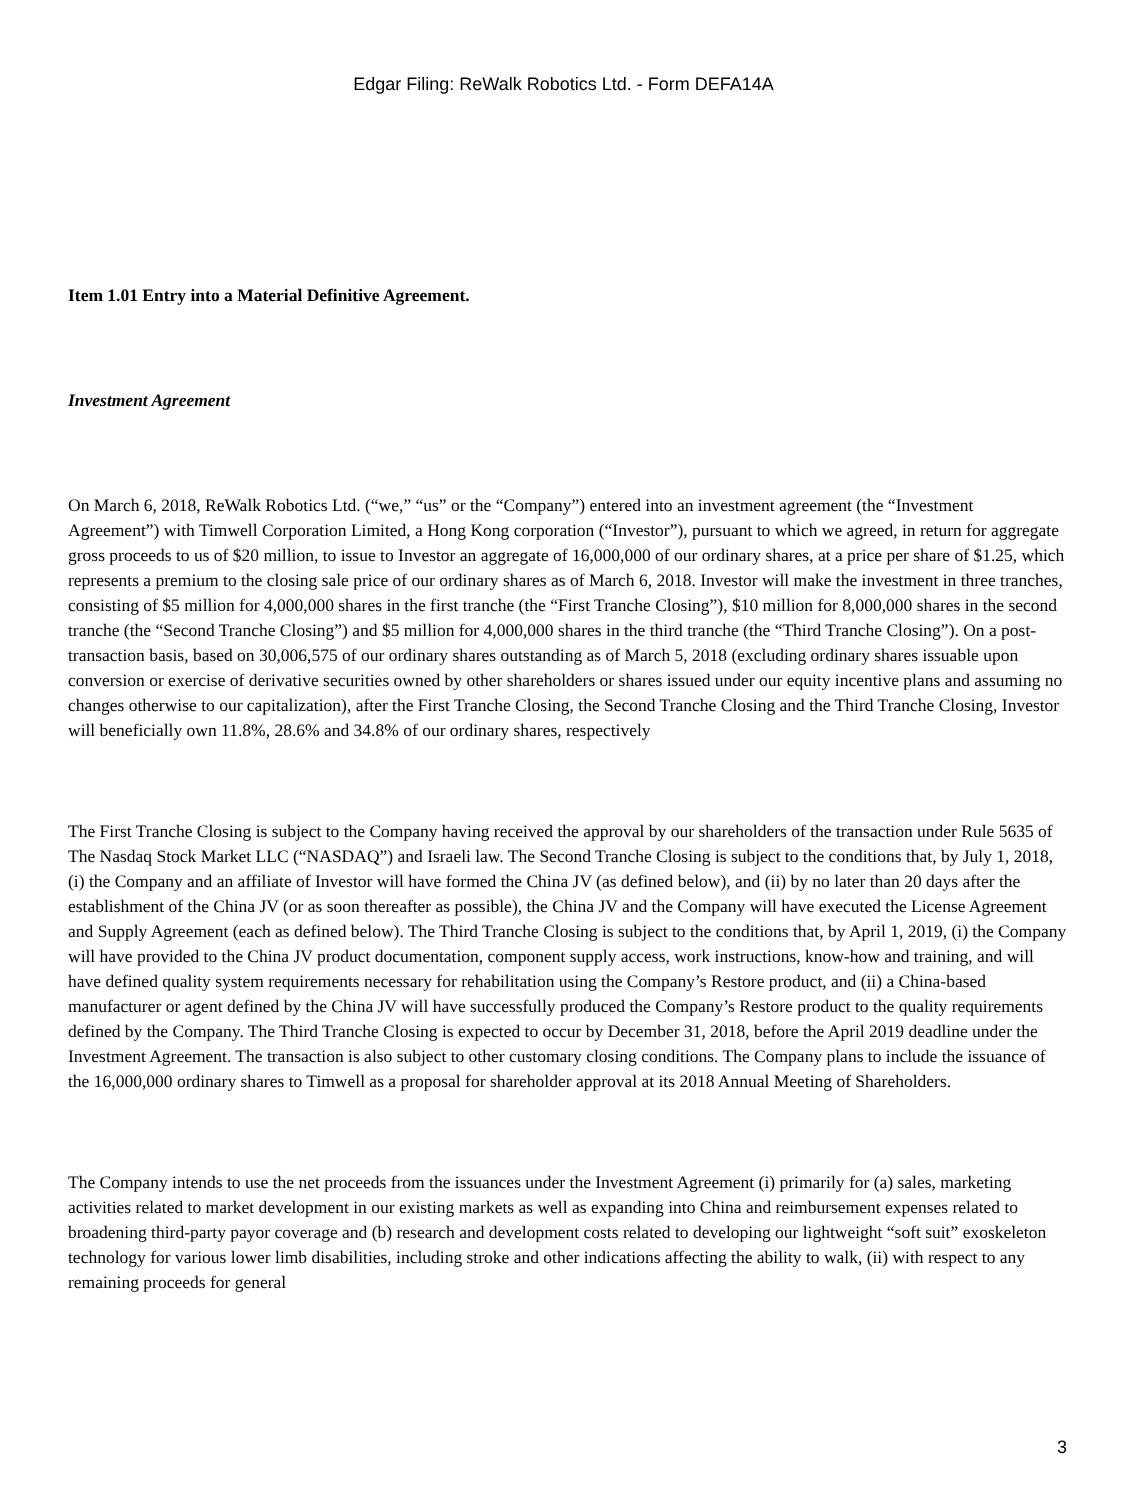Edgar Filing: ReWalk Robotics Ltd. - Form DEFA14A
Item 1.01 Entry into a Material Definitive Agreement.
Investment Agreement
On March 6, 2018, ReWalk Robotics Ltd. (“we,” “us” or the “Company”) entered into an investment agreement (the “Investment Agreement”) with Timwell Corporation Limited, a Hong Kong corporation (“Investor”), pursuant to which we agreed, in return for aggregate gross proceeds to us of $20 million, to issue to Investor an aggregate of 16,000,000 of our ordinary shares, at a price per share of $1.25, which represents a premium to the closing sale price of our ordinary shares as of March 6, 2018. Investor will make the investment in three tranches, consisting of $5 million for 4,000,000 shares in the first tranche (the “First Tranche Closing”), $10 million for 8,000,000 shares in the second tranche (the “Second Tranche Closing”) and $5 million for 4,000,000 shares in the third tranche (the “Third Tranche Closing”). On a post-transaction basis, based on 30,006,575 of our ordinary shares outstanding as of March 5, 2018 (excluding ordinary shares issuable upon conversion or exercise of derivative securities owned by other shareholders or shares issued under our equity incentive plans and assuming no changes otherwise to our capitalization), after the First Tranche Closing, the Second Tranche Closing and the Third Tranche Closing, Investor will beneficially own 11.8%, 28.6% and 34.8% of our ordinary shares, respectively
The First Tranche Closing is subject to the Company having received the approval by our shareholders of the transaction under Rule 5635 of The Nasdaq Stock Market LLC (“NASDAQ”) and Israeli law. The Second Tranche Closing is subject to the conditions that, by July 1, 2018, (i) the Company and an affiliate of Investor will have formed the China JV (as defined below), and (ii) by no later than 20 days after the establishment of the China JV (or as soon thereafter as possible), the China JV and the Company will have executed the License Agreement and Supply Agreement (each as defined below). The Third Tranche Closing is subject to the conditions that, by April 1, 2019, (i) the Company will have provided to the China JV product documentation, component supply access, work instructions, know-how and training, and will have defined quality system requirements necessary for rehabilitation using the Company’s Restore product, and (ii) a China-based manufacturer or agent defined by the China JV will have successfully produced the Company’s Restore product to the quality requirements defined by the Company. The Third Tranche Closing is expected to occur by December 31, 2018, before the April 2019 deadline under the Investment Agreement. The transaction is also subject to other customary closing conditions. The Company plans to include the issuance of the 16,000,000 ordinary shares to Timwell as a proposal for shareholder approval at its 2018 Annual Meeting of Shareholders.
The Company intends to use the net proceeds from the issuances under the Investment Agreement (i) primarily for (a) sales, marketing activities related to market development in our existing markets as well as expanding into China and reimbursement expenses related to broadening third-party payor coverage and (b) research and development costs related to developing our lightweight “soft suit” exoskeleton technology for various lower limb disabilities, including stroke and other indications affecting the ability to walk, (ii) with respect to any remaining proceeds for general
3